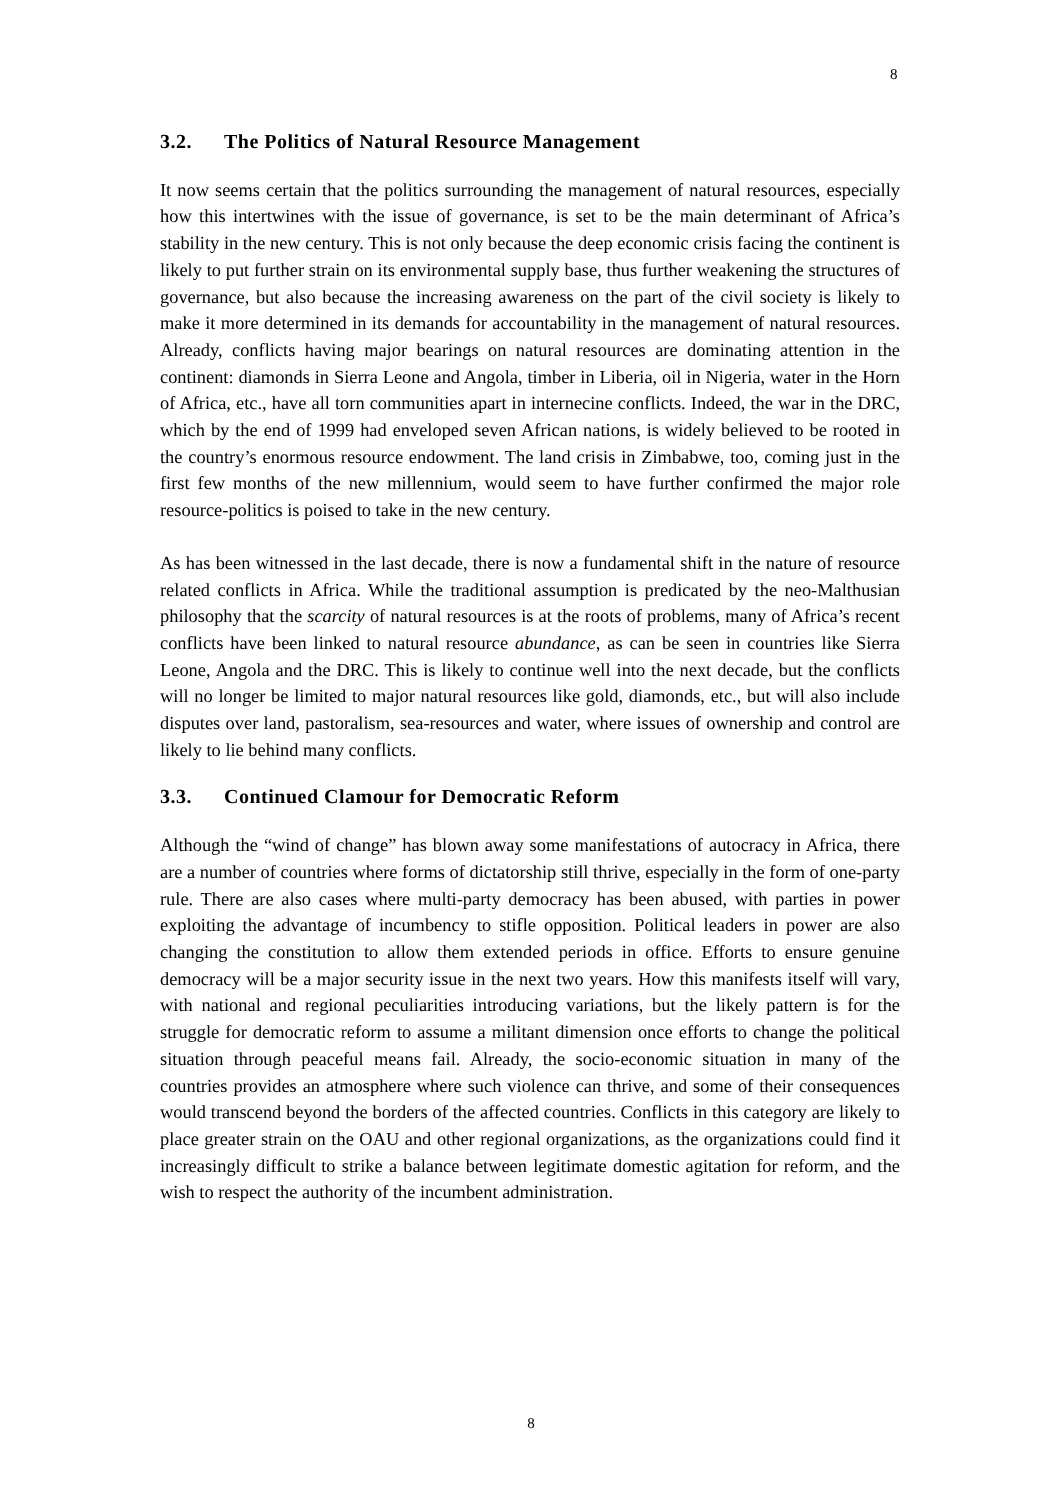8
3.2. The Politics of Natural Resource Management
It now seems certain that the politics surrounding the management of natural resources, especially how this intertwines with the issue of governance, is set to be the main determinant of Africa’s stability in the new century. This is not only because the deep economic crisis facing the continent is likely to put further strain on its environmental supply base, thus further weakening the structures of governance, but also because the increasing awareness on the part of the civil society is likely to make it more determined in its demands for accountability in the management of natural resources. Already, conflicts having major bearings on natural resources are dominating attention in the continent: diamonds in Sierra Leone and Angola, timber in Liberia, oil in Nigeria, water in the Horn of Africa, etc., have all torn communities apart in internecine conflicts. Indeed, the war in the DRC, which by the end of 1999 had enveloped seven African nations, is widely believed to be rooted in the country’s enormous resource endowment. The land crisis in Zimbabwe, too, coming just in the first few months of the new millennium, would seem to have further confirmed the major role resource-politics is poised to take in the new century.
As has been witnessed in the last decade, there is now a fundamental shift in the nature of resource related conflicts in Africa. While the traditional assumption is predicated by the neo-Malthusian philosophy that the scarcity of natural resources is at the roots of problems, many of Africa’s recent conflicts have been linked to natural resource abundance, as can be seen in countries like Sierra Leone, Angola and the DRC. This is likely to continue well into the next decade, but the conflicts will no longer be limited to major natural resources like gold, diamonds, etc., but will also include disputes over land, pastoralism, sea-resources and water, where issues of ownership and control are likely to lie behind many conflicts.
3.3. Continued Clamour for Democratic Reform
Although the “wind of change” has blown away some manifestations of autocracy in Africa, there are a number of countries where forms of dictatorship still thrive, especially in the form of one-party rule. There are also cases where multi-party democracy has been abused, with parties in power exploiting the advantage of incumbency to stifle opposition. Political leaders in power are also changing the constitution to allow them extended periods in office. Efforts to ensure genuine democracy will be a major security issue in the next two years. How this manifests itself will vary, with national and regional peculiarities introducing variations, but the likely pattern is for the struggle for democratic reform to assume a militant dimension once efforts to change the political situation through peaceful means fail. Already, the socio-economic situation in many of the countries provides an atmosphere where such violence can thrive, and some of their consequences would transcend beyond the borders of the affected countries. Conflicts in this category are likely to place greater strain on the OAU and other regional organizations, as the organizations could find it increasingly difficult to strike a balance between legitimate domestic agitation for reform, and the wish to respect the authority of the incumbent administration.
8